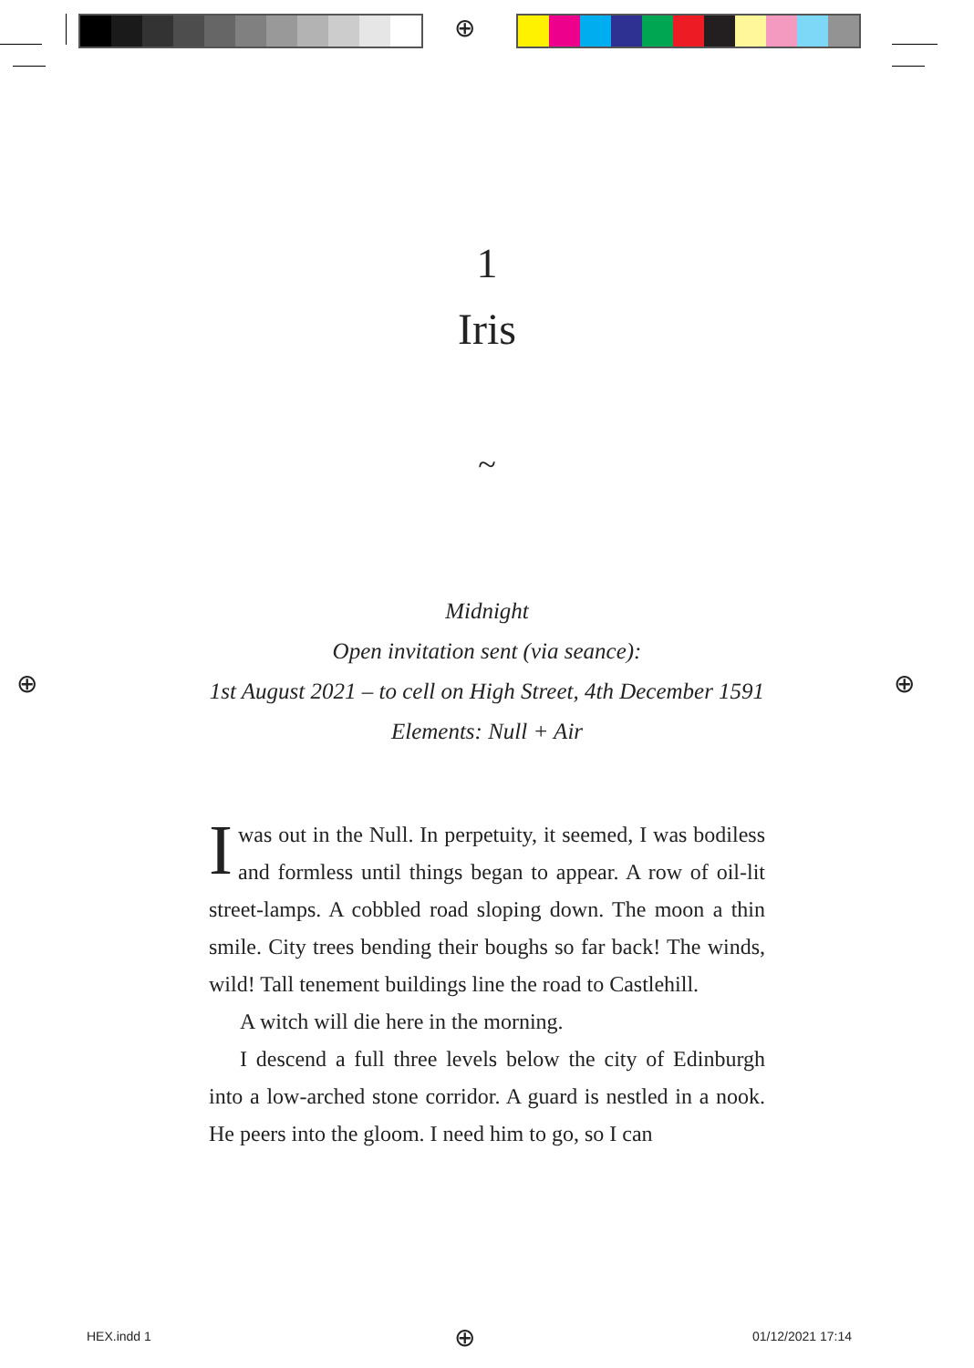⊕
⊕ ⊕
⊕
1
Iris
~
Midnight
Open invitation sent (via seance):
1st August 2021 – to cell on High Street, 4th December 1591
Elements: Null + Air
Iwas out in the Null. In perpetuity, it seemed, I was bodiless and formless until things began to appear. A row of oil-lit street-lamps. A cobbled road sloping down. The moon a thin smile. City trees bending their boughs so far back! The winds, wild! Tall tenement buildings line the road to Castlehill.
A witch will die here in the morning.
I descend a full three levels below the city of Edinburgh into a low-arched stone corridor. A guard is nestled in a nook. He peers into the gloom. I need him to go, so I can
HEX.indd 1 01/12/2021 17:14